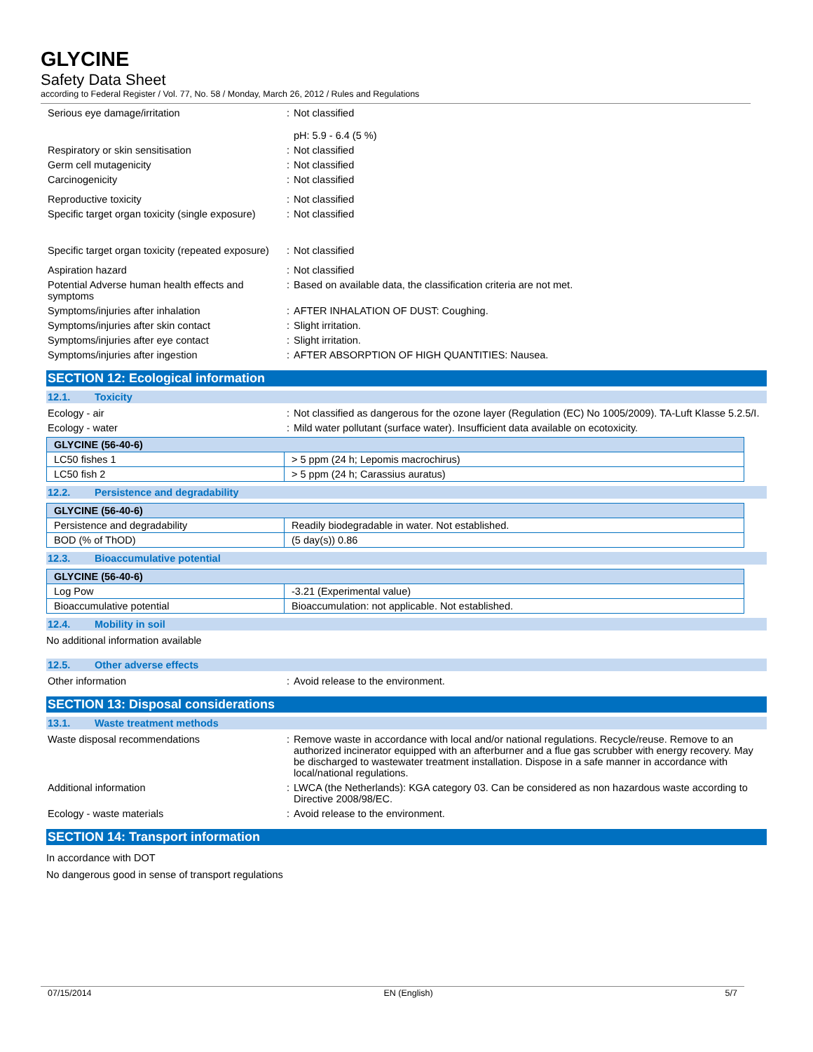GLYCINE
Safety Data Sheet
according to Federal Register / Vol. 77, No. 58 / Monday, March 26, 2012 / Rules and Regulations
Serious eye damage/irritation : Not classified
pH: 5.9 - 6.4 (5 %)
Respiratory or skin sensitisation : Not classified
Germ cell mutagenicity : Not classified
Carcinogenicity : Not classified
Reproductive toxicity : Not classified
Specific target organ toxicity (single exposure)
: Not classified
Specific target organ toxicity (repeated exposure)
: Not classified
Aspiration hazard : Not classified
Potential Adverse human health effects and symptoms
: Based on available data, the classification criteria are not met.
Symptoms/injuries after inhalation : AFTER INHALATION OF DUST: Coughing.
Symptoms/injuries after skin contact : Slight irritation.
Symptoms/injuries after eye contact : Slight irritation.
Symptoms/injuries after ingestion : AFTER ABSORPTION OF HIGH QUANTITIES: Nausea.
SECTION 12: Ecological information
12.1. Toxicity
Ecology - air : Not classified as dangerous for the ozone layer (Regulation (EC) No 1005/2009). TA-Luft Klasse 5.2.5/I.
Ecology - water : Mild water pollutant (surface water). Insufficient data available on ecotoxicity.
| GLYCINE (56-40-6) | |
| --- | --- |
| LC50 fishes 1 | > 5 ppm (24 h; Lepomis macrochirus) |
| LC50 fish 2 | > 5 ppm (24 h; Carassius auratus) |
12.2. Persistence and degradability
| GLYCINE (56-40-6) | |
| --- | --- |
| Persistence and degradability | Readily biodegradable in water. Not established. |
| BOD (% of ThOD) | (5 day(s)) 0.86 |
12.3. Bioaccumulative potential
| GLYCINE (56-40-6) | |
| --- | --- |
| Log Pow | -3.21 (Experimental value) |
| Bioaccumulative potential | Bioaccumulation: not applicable. Not established. |
12.4. Mobility in soil
No additional information available
12.5. Other adverse effects
Other information : Avoid release to the environment.
SECTION 13: Disposal considerations
13.1. Waste treatment methods
Waste disposal recommendations : Remove waste in accordance with local and/or national regulations. Recycle/reuse. Remove to an authorized incinerator equipped with an afterburner and a flue gas scrubber with energy recovery. May be discharged to wastewater treatment installation. Dispose in a safe manner in accordance with local/national regulations.
Additional information : LWCA (the Netherlands): KGA category 03. Can be considered as non hazardous waste according to Directive 2008/98/EC.
Ecology - waste materials : Avoid release to the environment.
SECTION 14: Transport information
In accordance with DOT
No dangerous good in sense of transport regulations
07/15/2014 EN (English) 5/7